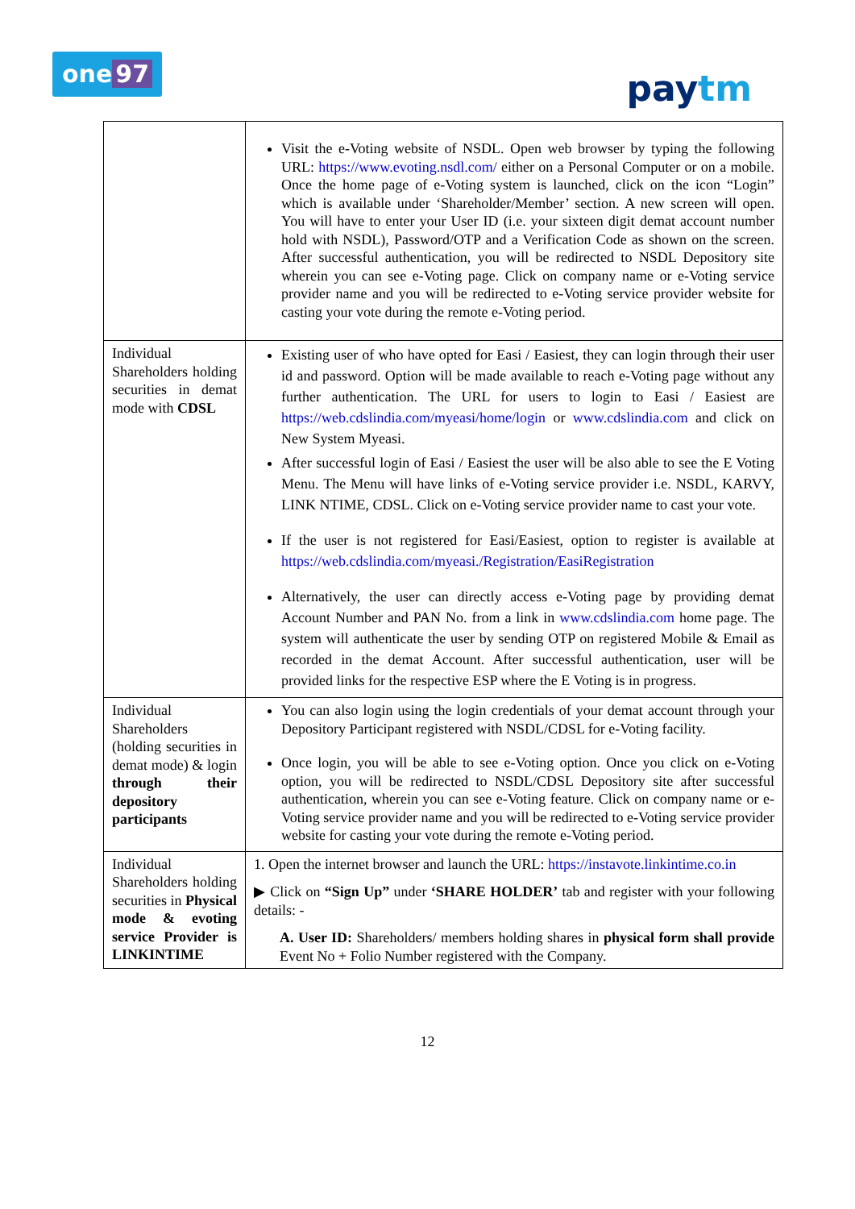one 97
paytm
| | Visit the e-Voting website of NSDL. Open web browser by typing the following URL: https://www.evoting.nsdl.com/ either on a Personal Computer or on a mobile. Once the home page of e-Voting system is launched, click on the icon “Login” which is available under ‘Shareholder/Member’ section. A new screen will open. You will have to enter your User ID (i.e. your sixteen digit demat account number hold with NSDL), Password/OTP and a Verification Code as shown on the screen. After successful authentication, you will be redirected to NSDL Depository site wherein you can see e-Voting page. Click on company name or e-Voting service provider name and you will be redirected to e-Voting service provider website for casting your vote during the remote e-Voting period. |
| Individual Shareholders holding securities in demat mode with CDSL | Existing user of who have opted for Easi / Easiest, they can login through their user id and password. Option will be made available to reach e-Voting page without any further authentication. The URL for users to login to Easi / Easiest are https://web.cdslindia.com/myeasi/home/login or www.cdslindia.com and click on New System Myeasi. After successful login of Easi / Easiest the user will be also able to see the E Voting Menu. The Menu will have links of e-Voting service provider i.e. NSDL, KARVY, LINK NTIME, CDSL. Click on e-Voting service provider name to cast your vote. If the user is not registered for Easi/Easiest, option to register is available at https://web.cdslindia.com/myeasi./Registration/EasiRegistration Alternatively, the user can directly access e-Voting page by providing demat Account Number and PAN No. from a link in www.cdslindia.com home page. The system will authenticate the user by sending OTP on registered Mobile & Email as recorded in the demat Account. After successful authentication, user will be provided links for the respective ESP where the E Voting is in progress. |
| Individual Shareholders (holding securities in demat mode) & login through their depository participants | You can also login using the login credentials of your demat account through your Depository Participant registered with NSDL/CDSL for e-Voting facility. Once login, you will be able to see e-Voting option. Once you click on e-Voting option, you will be redirected to NSDL/CDSL Depository site after successful authentication, wherein you can see e-Voting feature. Click on company name or e-Voting service provider name and you will be redirected to e-Voting service provider website for casting your vote during the remote e-Voting period. |
| Individual Shareholders holding securities in Physical mode & evoting service Provider is LINKINTIME | 1. Open the internet browser and launch the URL: https://instavote.linkintime.co.in ▶ Click on “Sign Up” under ‘SHARE HOLDER’ tab and register with your following details: - A. User ID: Shareholders/ members holding shares in physical form shall provide Event No + Folio Number registered with the Company. |
12